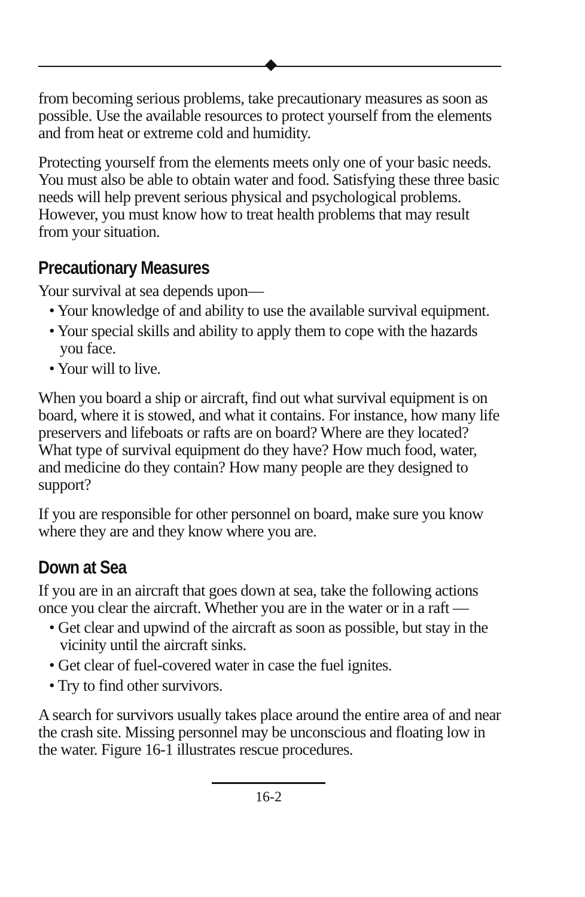from becoming serious problems, take precautionary measures as soon as possible. Use the available resources to protect yourself from the elements and from heat or extreme cold and humidity.
Protecting yourself from the elements meets only one of your basic needs. You must also be able to obtain water and food. Satisfying these three basic needs will help prevent serious physical and psychological problems. However, you must know how to treat health problems that may result from your situation.
Precautionary Measures
Your survival at sea depends upon—
• Your knowledge of and ability to use the available survival equipment.
• Your special skills and ability to apply them to cope with the hazards you face.
• Your will to live.
When you board a ship or aircraft, find out what survival equipment is on board, where it is stowed, and what it contains. For instance, how many life preservers and lifeboats or rafts are on board? Where are they located? What type of survival equipment do they have? How much food, water, and medicine do they contain? How many people are they designed to support?
If you are responsible for other personnel on board, make sure you know where they are and they know where you are.
Down at Sea
If you are in an aircraft that goes down at sea, take the following actions once you clear the aircraft. Whether you are in the water or in a raft —
• Get clear and upwind of the aircraft as soon as possible, but stay in the vicinity until the aircraft sinks.
• Get clear of fuel-covered water in case the fuel ignites.
• Try to find other survivors.
A search for survivors usually takes place around the entire area of and near the crash site. Missing personnel may be unconscious and floating low in the water. Figure 16-1 illustrates rescue procedures.
16-2